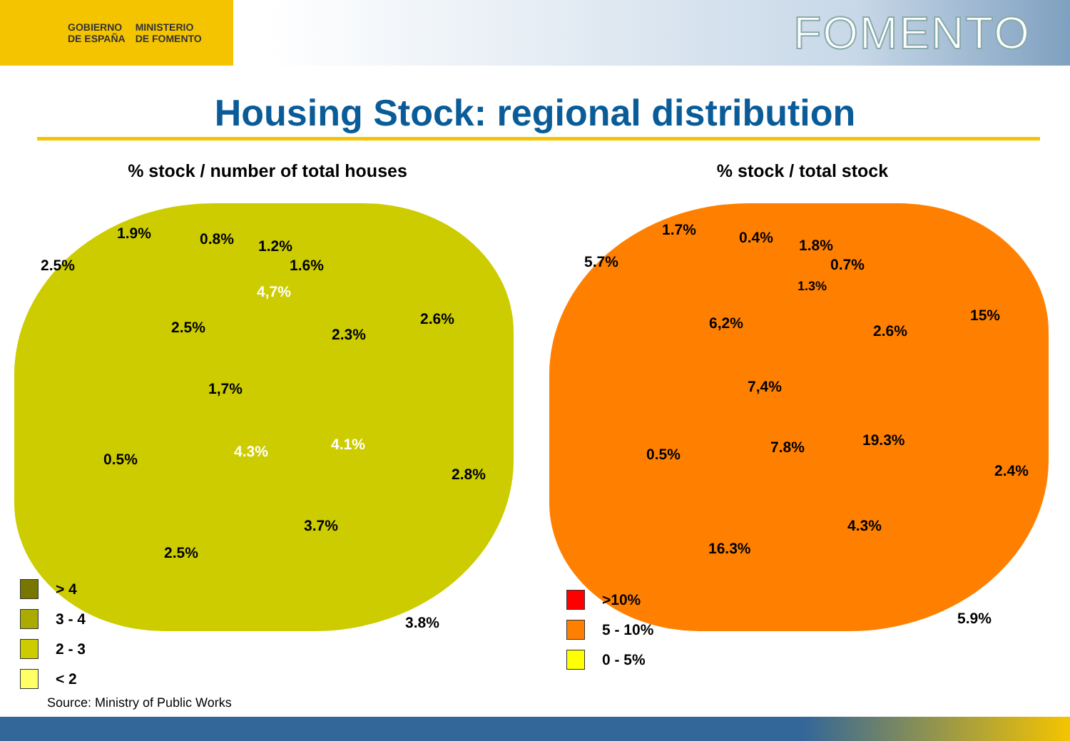GOBIERNO
DE ESPAÑA
MINISTERIO
DE FOMENTO
FOMENTO
Housing Stock: regional distribution
% stock / number of total houses
1.9% 0.8% 1.2%
2.5% 1.6%
4,7%
2.5% 2.3%
2.6%
1,7%
4.3% 4.1%
0.5%
2.8%
3.7%
2.5%
3.8%
> 4
3 - 4
2 - 3
< 2
% stock / total stock
1.7% 0.4% 1.8%
5.7% 0.7%
1.3%
6,2% 2.6%
15%
7,4%
7.8% 19.3%
0.5%
2.4%
4.3%
16.3%
5.9%
>10%
5 - 10%
0 - 5%
Source: Ministry of Public Works